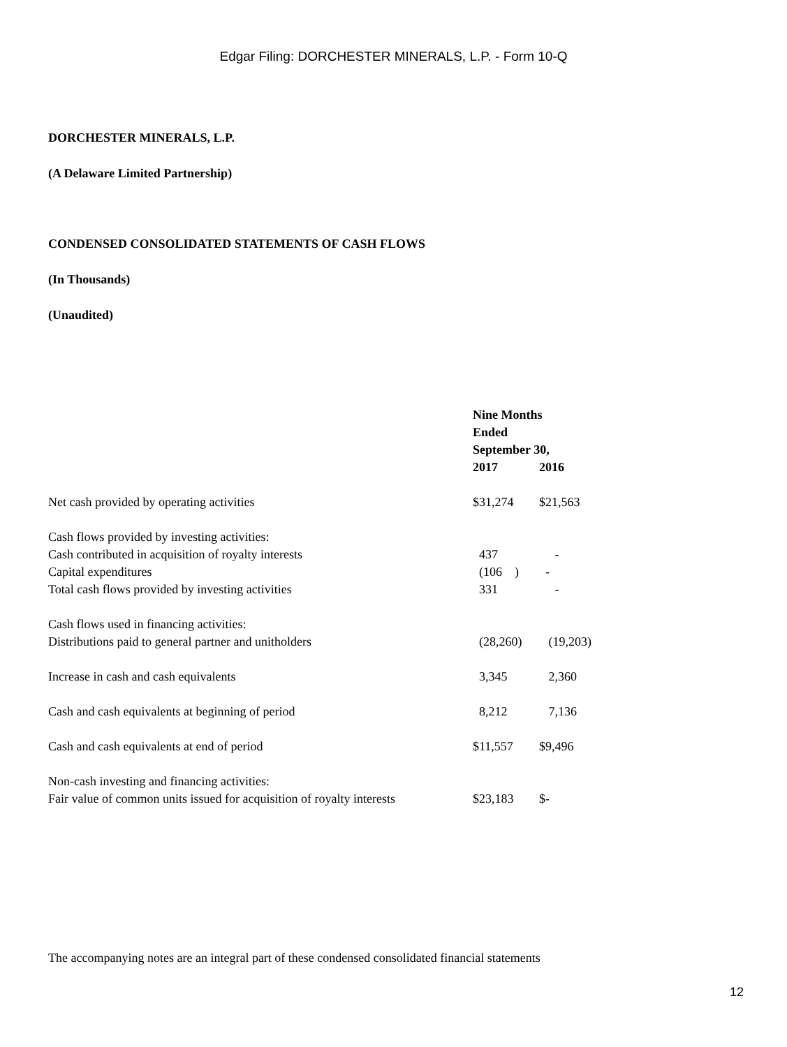Edgar Filing: DORCHESTER MINERALS, L.P. - Form 10-Q
DORCHESTER MINERALS, L.P.
(A Delaware Limited Partnership)
CONDENSED CONSOLIDATED STATEMENTS OF CASH FLOWS
(In Thousands)
(Unaudited)
| | Nine Months Ended September 30, | |
| --- | --- | --- |
| | 2017 | 2016 |
| Net cash provided by operating activities | $31,274 | $21,563 |
| Cash flows provided by investing activities: | | |
| Cash contributed in acquisition of royalty interests | 437 | - |
| Capital expenditures | (106 ) | - |
| Total cash flows provided by investing activities | 331 | - |
| Cash flows used in financing activities: | | |
| Distributions paid to general partner and unitholders | (28,260) | (19,203) |
| Increase in cash and cash equivalents | 3,345 | 2,360 |
| Cash and cash equivalents at beginning of period | 8,212 | 7,136 |
| Cash and cash equivalents at end of period | $11,557 | $9,496 |
| Non-cash investing and financing activities: | | |
| Fair value of common units issued for acquisition of royalty interests | $23,183 | $- |
The accompanying notes are an integral part of these condensed consolidated financial statements
12